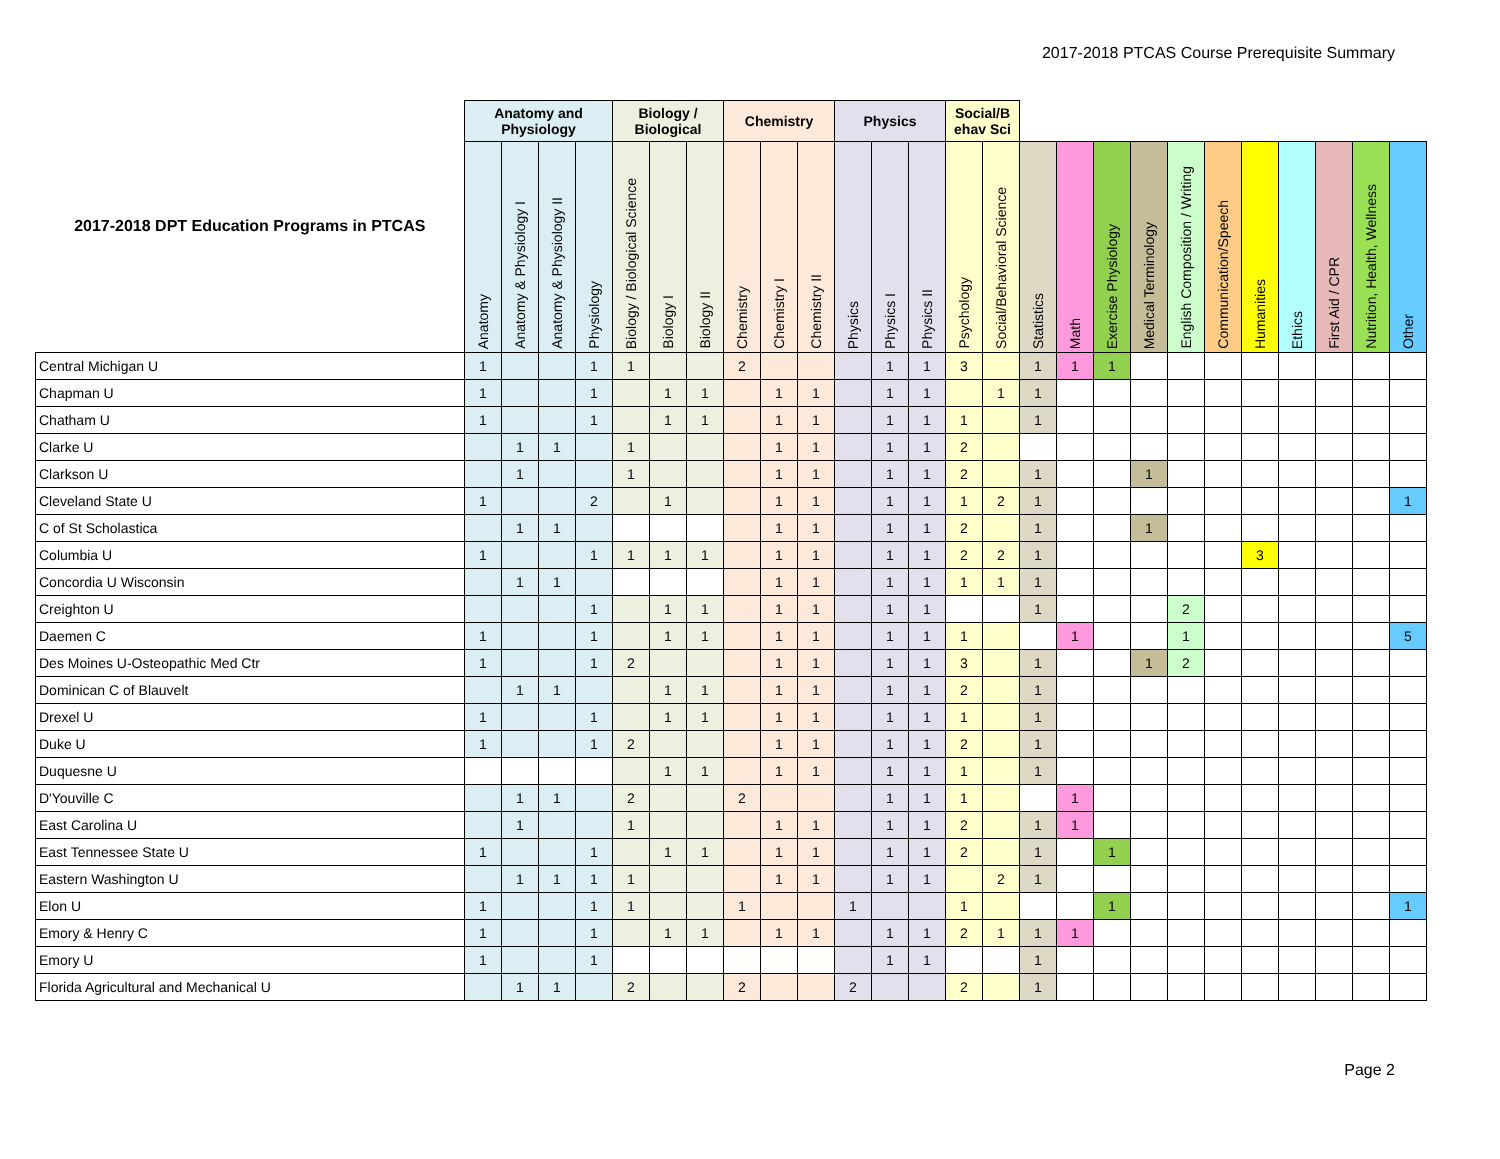2017-2018 PTCAS Course Prerequisite Summary
| 2017-2018 DPT Education Programs in PTCAS | Anatomy and Physiology | | | | Biology / Biological | | | Chemistry | | | Physics | | | Social/B ehav Sci | | | | | | | | | | | | |
| --- | --- | --- | --- | --- | --- | --- | --- | --- | --- | --- | --- | --- | --- | --- | --- | --- | --- | --- | --- | --- | --- | --- | --- | --- | --- | --- |
| | Anatomy | Anatomy & Physiology I | Anatomy & Physiology II | Physiology | Biology / Biological Science | Biology I | Biology II | Chemistry | Chemistry I | Chemistry II | Physics | Physics I | Physics II | Psychology | Social/Behavioral Science | Statistics | Math | Exercise Physiology | Medical Terminology | English Composition / Writing | Communication/Speech | Humanities | Ethics | First Aid / CPR | Nutrition, Health, Wellness | Other |
| Central Michigan U | 1 | | | 1 | 1 | | | 2 | | | | 1 | 1 | 3 | | 1 | 1 | 1 | | | | | | | | |
| Chapman U | 1 | | | 1 | | 1 | 1 | | 1 | 1 | | 1 | 1 | | 1 | 1 | | | | | | | | | | |
| Chatham U | 1 | | | 1 | | 1 | 1 | | 1 | 1 | | 1 | 1 | 1 | | 1 | | | | | | | | | | |
| Clarke U | | 1 | 1 | | 1 | | | | 1 | 1 | | 1 | 1 | 2 | | | | | | | | | | | | |
| Clarkson U | | 1 | | | 1 | | | | 1 | 1 | | 1 | 1 | 2 | | 1 | | | 1 | | | | | | | |
| Cleveland State U | 1 | | | 2 | | 1 | | | 1 | 1 | | 1 | 1 | 1 | 2 | 1 | | | | | | | | | | 1 |
| C of St Scholastica | | 1 | 1 | | | | | | 1 | 1 | | 1 | 1 | 2 | | 1 | | | 1 | | | | | | | |
| Columbia U | 1 | | | 1 | 1 | 1 | 1 | | 1 | 1 | | 1 | 1 | 2 | 2 | 1 | | | | | | 3 | | | | |
| Concordia U Wisconsin | | 1 | 1 | | | | | | 1 | 1 | | 1 | 1 | 1 | 1 | 1 | | | | | | | | | | |
| Creighton U | | | | 1 | | 1 | 1 | | 1 | 1 | | 1 | 1 | | | 1 | | | | 2 | | | | | | |
| Daemen C | 1 | | | 1 | | 1 | 1 | | 1 | 1 | | 1 | 1 | 1 | | | 1 | | | 1 | | | | | | 5 |
| Des Moines U-Osteopathic Med Ctr | 1 | | | 1 | 2 | | | | 1 | 1 | | 1 | 1 | 3 | | 1 | | | 1 | 2 | | | | | | |
| Dominican C of Blauvelt | | 1 | 1 | | | 1 | 1 | | 1 | 1 | | 1 | 1 | 2 | | 1 | | | | | | | | | | |
| Drexel U | 1 | | | 1 | | 1 | 1 | | 1 | 1 | | 1 | 1 | 1 | | 1 | | | | | | | | | | |
| Duke U | 1 | | | 1 | 2 | | | | 1 | 1 | | 1 | 1 | 2 | | 1 | | | | | | | | | | |
| Duquesne U | | | | | | 1 | 1 | | 1 | 1 | | 1 | 1 | 1 | | 1 | | | | | | | | | | |
| D'Youville C | | 1 | 1 | | 2 | | | 2 | | | | 1 | 1 | 1 | | | 1 | | | | | | | | | |
| East Carolina U | | 1 | | | 1 | | | | 1 | 1 | | 1 | 1 | 2 | | 1 | 1 | | | | | | | | | |
| East Tennessee State U | 1 | | | 1 | | 1 | 1 | | 1 | 1 | | 1 | 1 | 2 | | 1 | | 1 | | | | | | | | |
| Eastern Washington U | | 1 | 1 | 1 | 1 | | | | 1 | 1 | | 1 | 1 | | 2 | 1 | | | | | | | | | | |
| Elon U | 1 | | | 1 | 1 | | | 1 | | | 1 | | | 1 | | | | 1 | | | | | | | | 1 |
| Emory & Henry C | 1 | | | 1 | | 1 | 1 | | 1 | 1 | | 1 | 1 | 2 | 1 | 1 | 1 | | | | | | | | | |
| Emory U | 1 | | | 1 | | | | | | | | 1 | 1 | | | 1 | | | | | | | | | | |
| Florida Agricultural and Mechanical U | | 1 | 1 | | 2 | | | 2 | | | 2 | | | 2 | | 1 | | | | | | | | | | |
Page 2